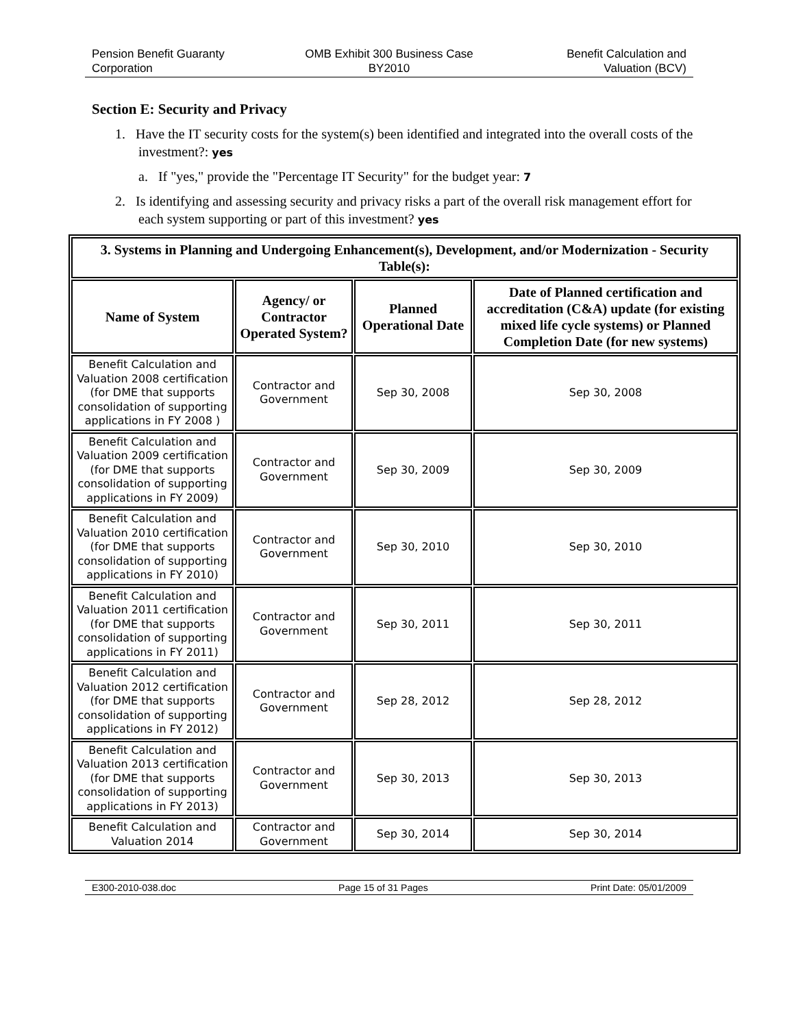Pension Benefit Guaranty
Corporation
OMB Exhibit 300 Business Case
BY2010
Benefit Calculation and
Valuation (BCV)
Section E: Security and Privacy
1. Have the IT security costs for the system(s) been identified and integrated into the overall costs of the investment?: yes
a. If "yes," provide the "Percentage IT Security" for the budget year: 7
2. Is identifying and assessing security and privacy risks a part of the overall risk management effort for each system supporting or part of this investment? yes
| 3. Systems in Planning and Undergoing Enhancement(s), Development, and/or Modernization - Security Table(s): | | | |
| --- | --- | --- | --- |
| Name of System | Agency/ or Contractor Operated System? | Planned Operational Date | Date of Planned certification and accreditation (C&A) update (for existing mixed life cycle systems) or Planned Completion Date (for new systems) |
| Benefit Calculation and Valuation 2008 certification (for DME that supports consolidation of supporting applications in FY 2008 ) | Contractor and Government | Sep 30, 2008 | Sep 30, 2008 |
| Benefit Calculation and Valuation 2009 certification (for DME that supports consolidation of supporting applications in FY 2009) | Contractor and Government | Sep 30, 2009 | Sep 30, 2009 |
| Benefit Calculation and Valuation 2010 certification (for DME that supports consolidation of supporting applications in FY 2010) | Contractor and Government | Sep 30, 2010 | Sep 30, 2010 |
| Benefit Calculation and Valuation 2011 certification (for DME that supports consolidation of supporting applications in FY 2011) | Contractor and Government | Sep 30, 2011 | Sep 30, 2011 |
| Benefit Calculation and Valuation 2012 certification (for DME that supports consolidation of supporting applications in FY 2012) | Contractor and Government | Sep 28, 2012 | Sep 28, 2012 |
| Benefit Calculation and Valuation 2013 certification (for DME that supports consolidation of supporting applications in FY 2013) | Contractor and Government | Sep 30, 2013 | Sep 30, 2013 |
| Benefit Calculation and Valuation 2014 | Contractor and Government | Sep 30, 2014 | Sep 30, 2014 |
E300-2010-038.doc Page 15 of 31 Pages Print Date: 05/01/2009